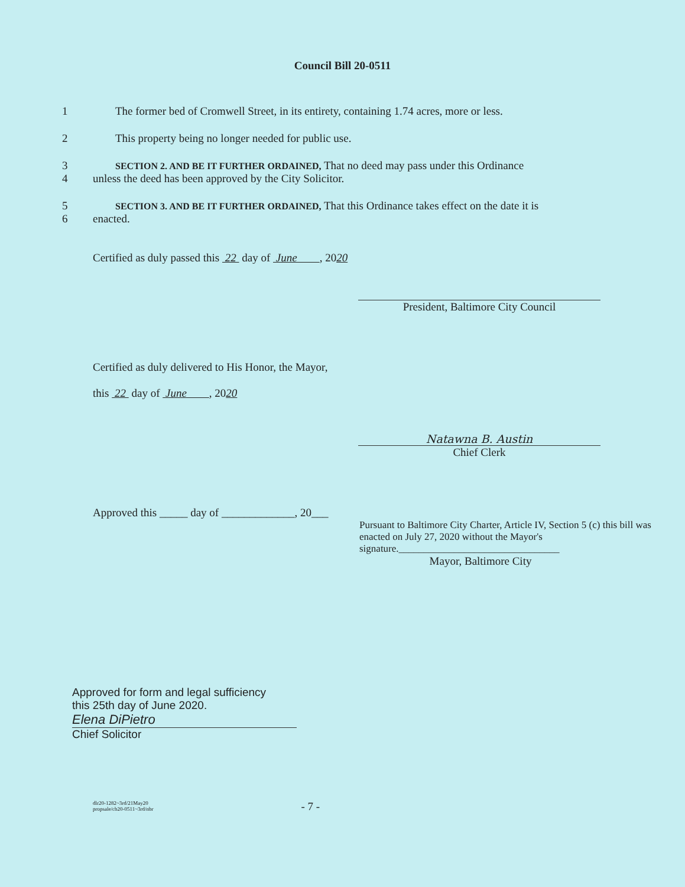Council Bill 20-0511
1 The former bed of Cromwell Street, in its entirety, containing 1.74 acres, more or less.
2 This property being no longer needed for public use.
3
4
SECTION 2. AND BE IT FURTHER ORDAINED, That no deed may pass under this Ordinance
unless the deed has been approved by the City Solicitor.
5
6
SECTION 3. AND BE IT FURTHER ORDAINED, That this Ordinance takes effect on the date it is
enacted.
Certified as duly passed this 22 day of June , 2020
President, Baltimore City Council
Certified as duly delivered to His Honor, the Mayor,
this 22 day of June , 2020
Natawna B. Austin
Chief Clerk
Approved this _____ day of _____________, 20___
Pursuant to Baltimore City Charter, Article IV, Section 5 (c) this bill was enacted on July 27, 2020 without the Mayor's signature.________________________________
Mayor, Baltimore City
Approved for form and legal sufficiency
this 25th day of June 2020.
Elena DiPietro
Chief Solicitor
dlr20-1282~3rd/21May20
propsale/cb20-0511~3rd/nbr
- 7 -